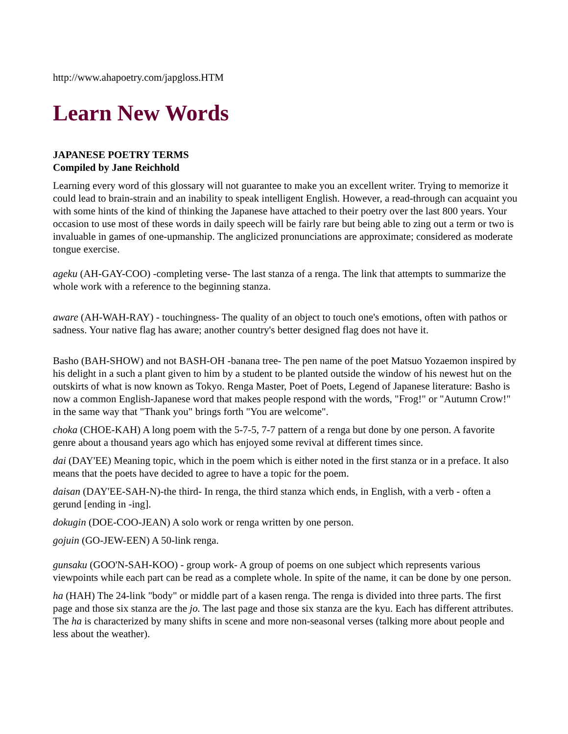http://www.ahapoetry.com/japgloss.HTM
Learn New Words
JAPANESE POETRY TERMS
Compiled by Jane Reichhold
Learning every word of this glossary will not guarantee to make you an excellent writer. Trying to memorize it could lead to brain-strain and an inability to speak intelligent English. However, a read-through can acquaint you with some hints of the kind of thinking the Japanese have attached to their poetry over the last 800 years. Your occasion to use most of these words in daily speech will be fairly rare but being able to zing out a term or two is invaluable in games of one-upmanship. The anglicized pronunciations are approximate; considered as moderate tongue exercise.
ageku (AH-GAY-COO) -completing verse- The last stanza of a renga. The link that attempts to summarize the whole work with a reference to the beginning stanza.
aware (AH-WAH-RAY) - touchingness- The quality of an object to touch one's emotions, often with pathos or sadness. Your native flag has aware; another country's better designed flag does not have it.
Basho (BAH-SHOW) and not BASH-OH -banana tree- The pen name of the poet Matsuo Yozaemon inspired by his delight in a such a plant given to him by a student to be planted outside the window of his newest hut on the outskirts of what is now known as Tokyo. Renga Master, Poet of Poets, Legend of Japanese literature: Basho is now a common English-Japanese word that makes people respond with the words, "Frog!" or "Autumn Crow!" in the same way that "Thank you" brings forth "You are welcome".
choka (CHOE-KAH) A long poem with the 5-7-5, 7-7 pattern of a renga but done by one person. A favorite genre about a thousand years ago which has enjoyed some revival at different times since.
dai (DAY'EE) Meaning topic, which in the poem which is either noted in the first stanza or in a preface. It also means that the poets have decided to agree to have a topic for the poem.
daisan (DAY'EE-SAH-N)-the third- In renga, the third stanza which ends, in English, with a verb - often a gerund [ending in -ing].
dokugin (DOE-COO-JEAN) A solo work or renga written by one person.
gojuin (GO-JEW-EEN) A 50-link renga.
gunsaku (GOO'N-SAH-KOO) - group work- A group of poems on one subject which represents various viewpoints while each part can be read as a complete whole. In spite of the name, it can be done by one person.
ha (HAH) The 24-link "body" or middle part of a kasen renga. The renga is divided into three parts. The first page and those six stanza are the jo. The last page and those six stanza are the kyu. Each has different attributes. The ha is characterized by many shifts in scene and more non-seasonal verses (talking more about people and less about the weather).